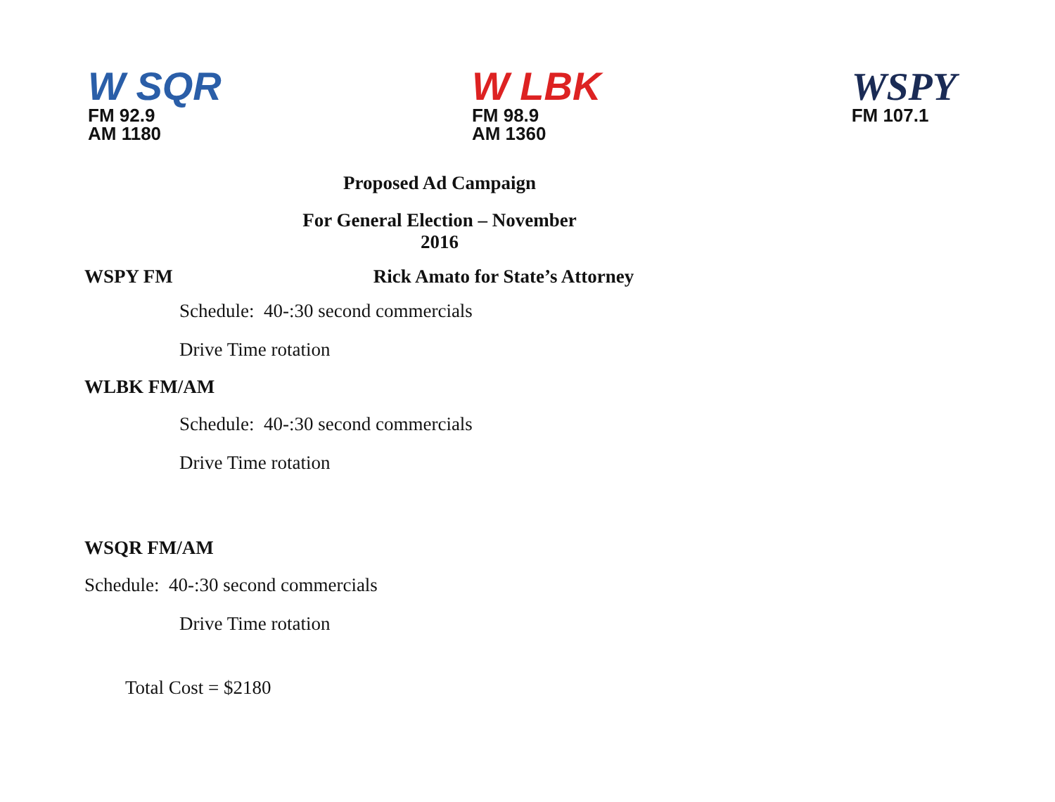W SQR
FM 92.9
AM 1180
W LBK
FM 98.9
AM 1360
WSPY
FM 107.1
Proposed Ad Campaign
For General Election – November
2016
WSPY FM Rick Amato for State’s Attorney
Schedule: 40-:30 second commercials
Drive Time rotation
WLBK FM/AM
Schedule: 40-:30 second commercials
Drive Time rotation
WSQR FM/AM
Schedule: 40-:30 second commercials
Drive Time rotation
Total Cost = $2180